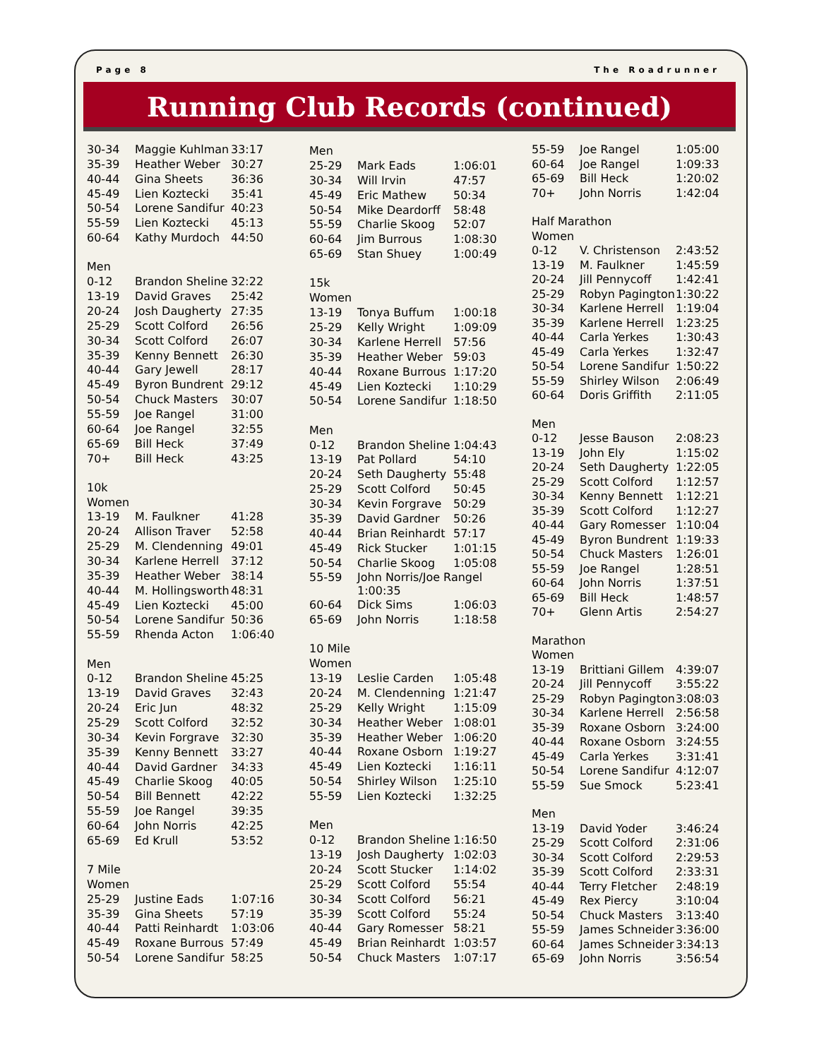Page 8 The Roadrunner
Running Club Records (continued)
| 30-34 | Maggie Kuhlman | 33:17 |
| 35-39 | Heather Weber | 30:27 |
| 40-44 | Gina Sheets | 36:36 |
| 45-49 | Lien Koztecki | 35:41 |
| 50-54 | Lorene Sandifur | 40:23 |
| 55-59 | Lien Koztecki | 45:13 |
| 60-64 | Kathy Murdoch | 44:50 |
| Men | | |
| 0-12 | Brandon Sheline | 32:22 |
| 13-19 | David Graves | 25:42 |
| 20-24 | Josh Daugherty | 27:35 |
| 25-29 | Scott Colford | 26:56 |
| 30-34 | Scott Colford | 26:07 |
| 35-39 | Kenny Bennett | 26:30 |
| 40-44 | Gary Jewell | 28:17 |
| 45-49 | Byron Bundrent | 29:12 |
| 50-54 | Chuck Masters | 30:07 |
| 55-59 | Joe Rangel | 31:00 |
| 60-64 | Joe Rangel | 32:55 |
| 65-69 | Bill Heck | 37:49 |
| 70+ | Bill Heck | 43:25 |
| 10k | | |
| Women | | |
| 13-19 | M. Faulkner | 41:28 |
| 20-24 | Allison Traver | 52:58 |
| 25-29 | M. Clendenning | 49:01 |
| 30-34 | Karlene Herrell | 37:12 |
| 35-39 | Heather Weber | 38:14 |
| 40-44 | M. Hollingsworth | 48:31 |
| 45-49 | Lien Koztecki | 45:00 |
| 50-54 | Lorene Sandifur | 50:36 |
| 55-59 | Rhenda Acton | 1:06:40 |
| Men | | |
| 0-12 | Brandon Sheline | 45:25 |
| 13-19 | David Graves | 32:43 |
| 20-24 | Eric Jun | 48:32 |
| 25-29 | Scott Colford | 32:52 |
| 30-34 | Kevin Forgrave | 32:30 |
| 35-39 | Kenny Bennett | 33:27 |
| 40-44 | David Gardner | 34:33 |
| 45-49 | Charlie Skoog | 40:05 |
| 50-54 | Bill Bennett | 42:22 |
| 55-59 | Joe Rangel | 39:35 |
| 60-64 | John Norris | 42:25 |
| 65-69 | Ed Krull | 53:52 |
| 7 Mile | | |
| Women | | |
| 25-29 | Justine Eads | 1:07:16 |
| 35-39 | Gina Sheets | 57:19 |
| 40-44 | Patti Reinhardt | 1:03:06 |
| 45-49 | Roxane Burrous | 57:49 |
| 50-54 | Lorene Sandifur | 58:25 |
| Men | | |
| 25-29 | Mark Eads | 1:06:01 |
| 30-34 | Will Irvin | 47:57 |
| 45-49 | Eric Mathew | 50:34 |
| 50-54 | Mike Deardorff | 58:48 |
| 55-59 | Charlie Skoog | 52:07 |
| 60-64 | Jim Burrous | 1:08:30 |
| 65-69 | Stan Shuey | 1:00:49 |
| 15k | | |
| Women | | |
| 13-19 | Tonya Buffum | 1:00:18 |
| 25-29 | Kelly Wright | 1:09:09 |
| 30-34 | Karlene Herrell | 57:56 |
| 35-39 | Heather Weber | 59:03 |
| 40-44 | Roxane Burrous | 1:17:20 |
| 45-49 | Lien Koztecki | 1:10:29 |
| 50-54 | Lorene Sandifur | 1:18:50 |
| Men | | |
| 0-12 | Brandon Sheline | 1:04:43 |
| 13-19 | Pat Pollard | 54:10 |
| 20-24 | Seth Daugherty | 55:48 |
| 25-29 | Scott Colford | 50:45 |
| 30-34 | Kevin Forgrave | 50:29 |
| 35-39 | David Gardner | 50:26 |
| 40-44 | Brian Reinhardt | 57:17 |
| 45-49 | Rick Stucker | 1:01:15 |
| 50-54 | Charlie Skoog | 1:05:08 |
| 55-59 | John Norris/Joe Rangel 1:00:35 | |
| 60-64 | Dick Sims | 1:06:03 |
| 65-69 | John Norris | 1:18:58 |
| 10 Mile | | |
| Women | | |
| 13-19 | Leslie Carden | 1:05:48 |
| 20-24 | M. Clendenning | 1:21:47 |
| 25-29 | Kelly Wright | 1:15:09 |
| 30-34 | Heather Weber | 1:08:01 |
| 35-39 | Heather Weber | 1:06:20 |
| 40-44 | Roxane Osborn | 1:19:27 |
| 45-49 | Lien Koztecki | 1:16:11 |
| 50-54 | Shirley Wilson | 1:25:10 |
| 55-59 | Lien Koztecki | 1:32:25 |
| Men | | |
| 0-12 | Brandon Sheline | 1:16:50 |
| 13-19 | Josh Daugherty | 1:02:03 |
| 20-24 | Scott Stucker | 1:14:02 |
| 25-29 | Scott Colford | 55:54 |
| 30-34 | Scott Colford | 56:21 |
| 35-39 | Scott Colford | 55:24 |
| 40-44 | Gary Romesser | 58:21 |
| 45-49 | Brian Reinhardt | 1:03:57 |
| 50-54 | Chuck Masters | 1:07:17 |
| 55-59 | Joe Rangel | 1:05:00 |
| 60-64 | Joe Rangel | 1:09:33 |
| 65-69 | Bill Heck | 1:20:02 |
| 70+ | John Norris | 1:42:04 |
| Half Marathon | | |
| Women | | |
| 0-12 | V. Christenson | 2:43:52 |
| 13-19 | M. Faulkner | 1:45:59 |
| 20-24 | Jill Pennycoff | 1:42:41 |
| 25-29 | Robyn Pagington | 1:30:22 |
| 30-34 | Karlene Herrell | 1:19:04 |
| 35-39 | Karlene Herrell | 1:23:25 |
| 40-44 | Carla Yerkes | 1:30:43 |
| 45-49 | Carla Yerkes | 1:32:47 |
| 50-54 | Lorene Sandifur | 1:50:22 |
| 55-59 | Shirley Wilson | 2:06:49 |
| 60-64 | Doris Griffith | 2:11:05 |
| Men | | |
| 0-12 | Jesse Bauson | 2:08:23 |
| 13-19 | John Ely | 1:15:02 |
| 20-24 | Seth Daugherty | 1:22:05 |
| 25-29 | Scott Colford | 1:12:57 |
| 30-34 | Kenny Bennett | 1:12:21 |
| 35-39 | Scott Colford | 1:12:27 |
| 40-44 | Gary Romesser | 1:10:04 |
| 45-49 | Byron Bundrent | 1:19:33 |
| 50-54 | Chuck Masters | 1:26:01 |
| 55-59 | Joe Rangel | 1:28:51 |
| 60-64 | John Norris | 1:37:51 |
| 65-69 | Bill Heck | 1:48:57 |
| 70+ | Glenn Artis | 2:54:27 |
| Marathon | | |
| Women | | |
| 13-19 | Brittiani Gillem | 4:39:07 |
| 20-24 | Jill Pennycoff | 3:55:22 |
| 25-29 | Robyn Pagington | 3:08:03 |
| 30-34 | Karlene Herrell | 2:56:58 |
| 35-39 | Roxane Osborn | 3:24:00 |
| 40-44 | Roxane Osborn | 3:24:55 |
| 45-49 | Carla Yerkes | 3:31:41 |
| 50-54 | Lorene Sandifur | 4:12:07 |
| 55-59 | Sue Smock | 5:23:41 |
| Men | | |
| 13-19 | David Yoder | 3:46:24 |
| 25-29 | Scott Colford | 2:31:06 |
| 30-34 | Scott Colford | 2:29:53 |
| 35-39 | Scott Colford | 2:33:31 |
| 40-44 | Terry Fletcher | 2:48:19 |
| 45-49 | Rex Piercy | 3:10:04 |
| 50-54 | Chuck Masters | 3:13:40 |
| 55-59 | James Schneider | 3:36:00 |
| 60-64 | James Schneider | 3:34:13 |
| 65-69 | John Norris | 3:56:54 |